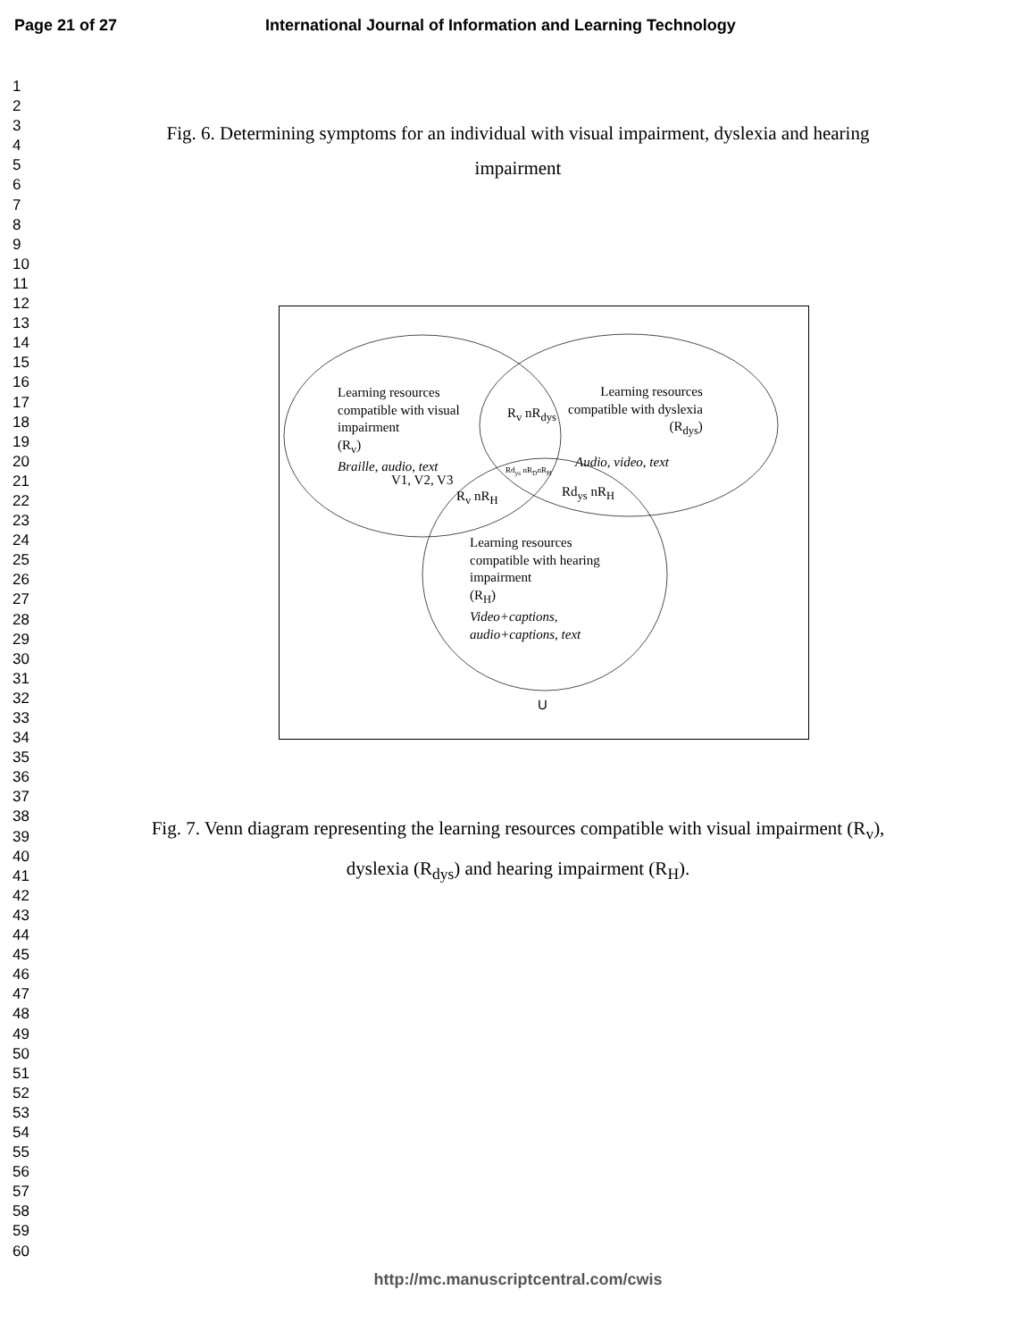Page 21 of 27 International Journal of Information and Learning Technology
1
2
3
4
5
6
7
8
9
10
11
12
13
14
15
16
17
18
19
20
21
22
23
24
25
26
27
28
29
30
31
32
33
34
35
36
37
38
39
40
41
42
43
44
45
46
47
48
49
50
51
52
53
54
55
56
57
58
59
60
Fig. 6. Determining symptoms for an individual with visual impairment, dyslexia and hearing impairment
Learning resources
compatible with visual
impairment
(R<sub>v</sub>)
Braille, audio, text
V1, V2, V3
R<sub>v</sub> nR<sub>dys</sub>
Learning resources
compatible with dyslexia
(R<sub>dys</sub>)
Audio, video, text
Rd<sub>ys</sub> nR<sub>D</sub>nR<sub>H</sub>
R<sub>v</sub> nR<sub>H</sub> Rd<sub>ys</sub> nR<sub>H</sub>
Learning resources
compatible with hearing
impairment
(R<sub>H</sub>)
Video+captions,
audio+captions, text
U
Fig. 7. Venn diagram representing the learning resources compatible with visual impairment (R<sub>v</sub>), dyslexia (R<sub>dys</sub>) and hearing impairment (R<sub>H</sub>).
http://mc.manuscriptcentral.com/cwis